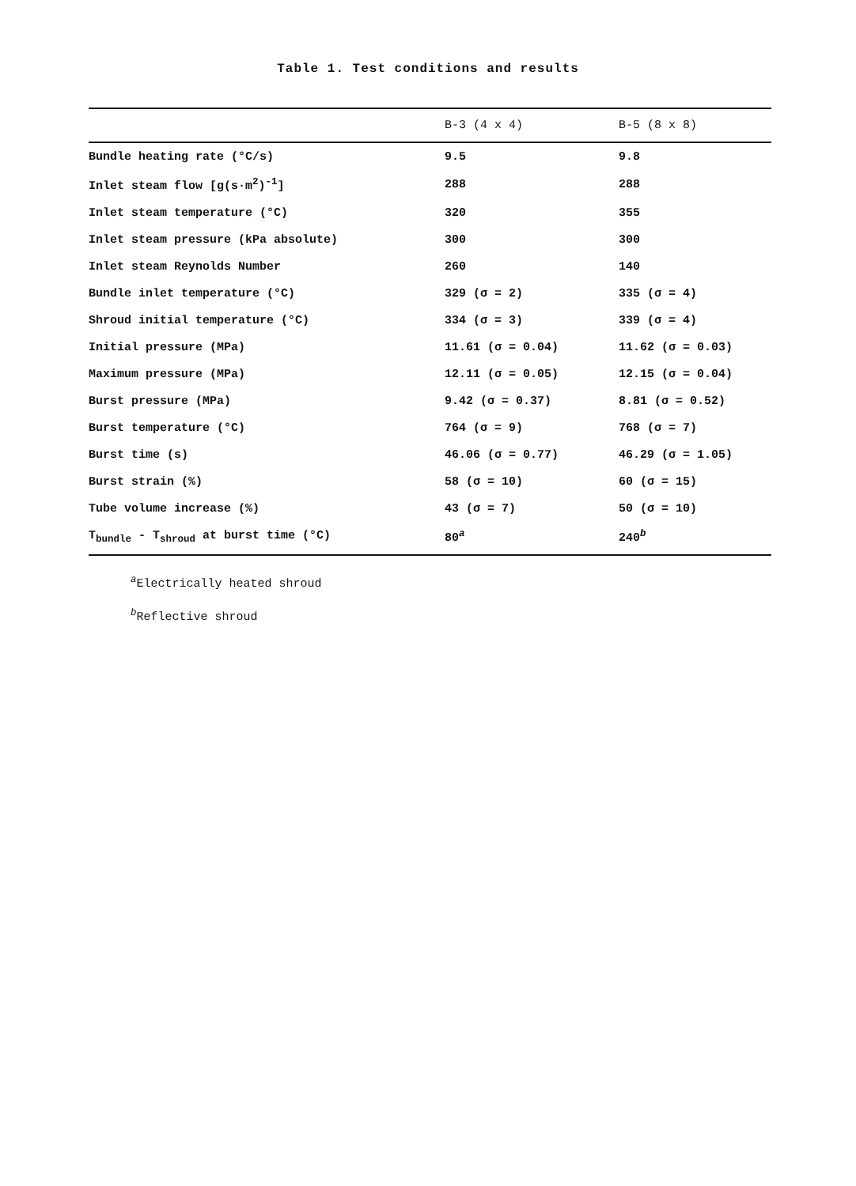Table 1. Test conditions and results
| | B-3 (4 x 4) | B-5 (8 x 8) |
| --- | --- | --- |
| Bundle heating rate (°C/s) | 9.5 | 9.8 |
| Inlet steam flow [g(s·m<sup>2</sup>)<sup>-1</sup>] | 288 | 288 |
| Inlet steam temperature (°C) | 320 | 355 |
| Inlet steam pressure (kPa absolute) | 300 | 300 |
| Inlet steam Reynolds Number | 260 | 140 |
| Bundle inlet temperature (°C) | 329 (σ = 2) | 335 (σ = 4) |
| Shroud initial temperature (°C) | 334 (σ = 3) | 339 (σ = 4) |
| Initial pressure (MPa) | 11.61 (σ = 0.04) | 11.62 (σ = 0.03) |
| Maximum pressure (MPa) | 12.11 (σ = 0.05) | 12.15 (σ = 0.04) |
| Burst pressure (MPa) | 9.42 (σ = 0.37) | 8.81 (σ = 0.52) |
| Burst temperature (°C) | 764 (σ = 9) | 768 (σ = 7) |
| Burst time (s) | 46.06 (σ = 0.77) | 46.29 (σ = 1.05) |
| Burst strain (%) | 58 (σ = 10) | 60 (σ = 15) |
| Tube volume increase (%) | 43 (σ = 7) | 50 (σ = 10) |
| T<sub>bundle</sub> - T<sub>shroud</sub> at burst time (°C) | 80<sup>a</sup> | 240<sup>b</sup> |
<sup>a</sup> Electrically heated shroud
<sup>b</sup> Reflective shroud